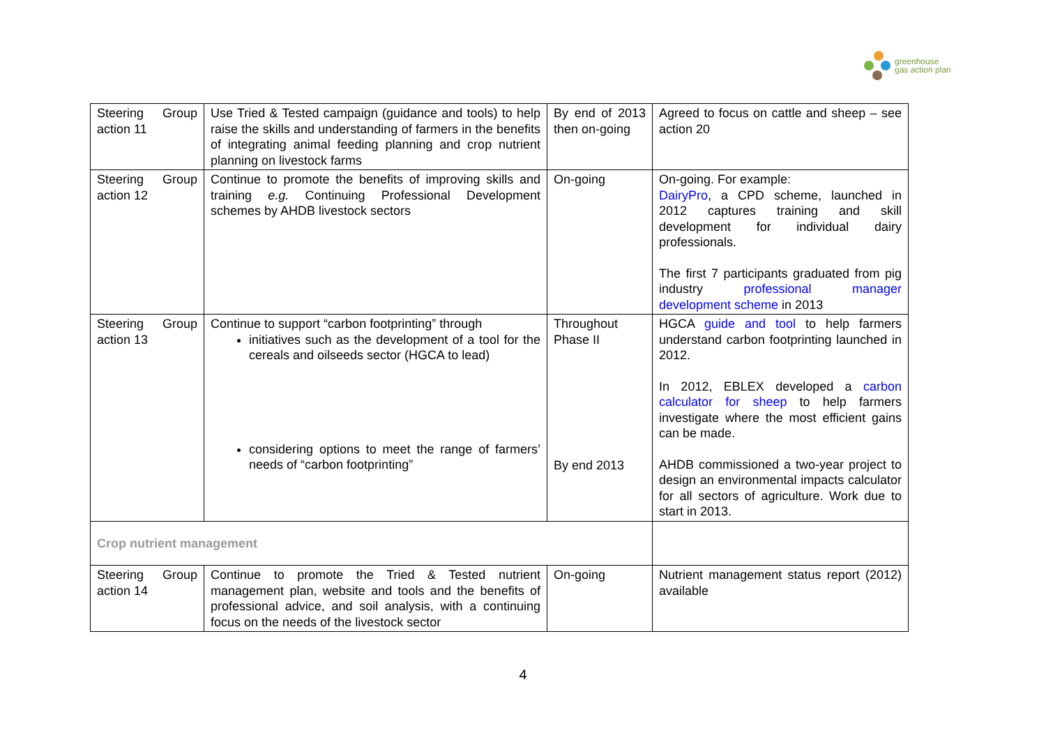greenhouse
gas action plan
| Steering Group action 11 | Use Tried & Tested campaign (guidance and tools) to help raise the skills and understanding of farmers in the benefits of integrating animal feeding planning and crop nutrient planning on livestock farms | By end of 2013 then on-going | Agreed to focus on cattle and sheep – see action 20 |
| Steering Group action 12 | Continue to promote the benefits of improving skills and training e.g. Continuing Professional Development schemes by AHDB livestock sectors | On-going | On-going. For example: DairyPro , a CPD scheme, launched in 2012 captures training and skill development for individual dairy professionals. The first 7 participants graduated from pig industry professional manager development scheme in 2013 |
| Steering Group action 13 | Continue to support “carbon footprinting” through initiatives such as the development of a tool for the cereals and oilseeds sector (HGCA to lead) considering options to meet the range of farmers’ needs of “carbon footprinting” | Throughout Phase II By end 2013 | HGCA guide and tool to help farmers understand carbon footprinting launched in 2012. In 2012, EBLEX developed a carbon calculator for sheep to help farmers investigate where the most efficient gains can be made. AHDB commissioned a two-year project to design an environmental impacts calculator for all sectors of agriculture. Work due to start in 2013. |
| Crop nutrient management | | | |
| Steering Group action 14 | Continue to promote the Tried & Tested nutrient management plan, website and tools and the benefits of professional advice, and soil analysis, with a continuing focus on the needs of the livestock sector | On-going | Nutrient management status report (2012) available |
4